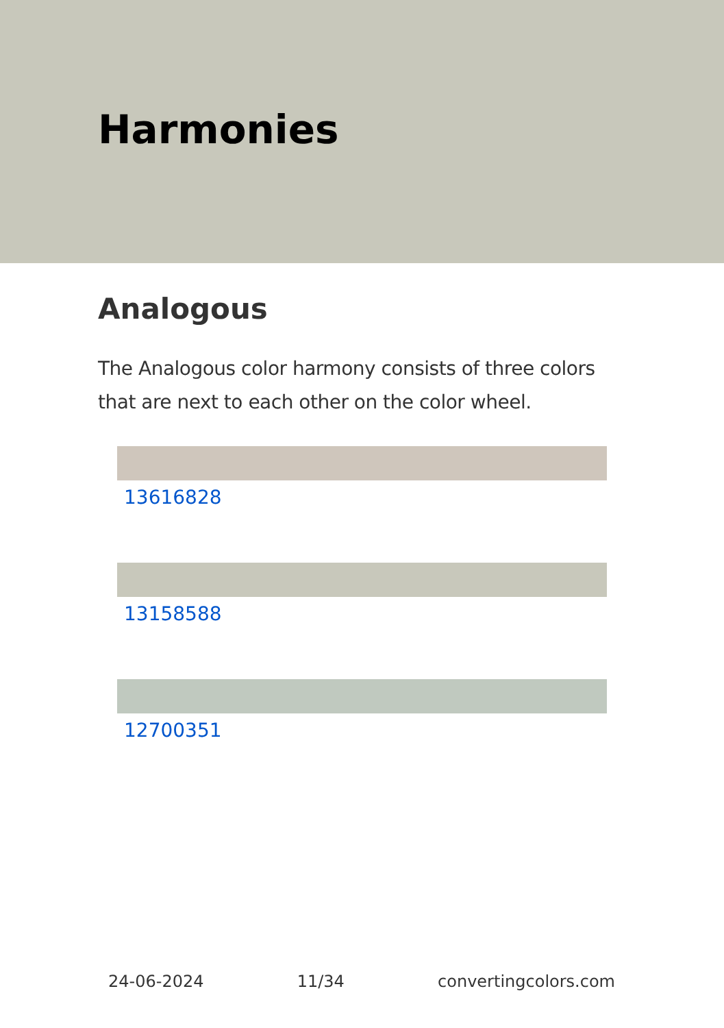Harmonies
Analogous
The Analogous color harmony consists of three colors that are next to each other on the color wheel.
13616828
13158588
12700351
24-06-2024 11/34 convertingcolors.com